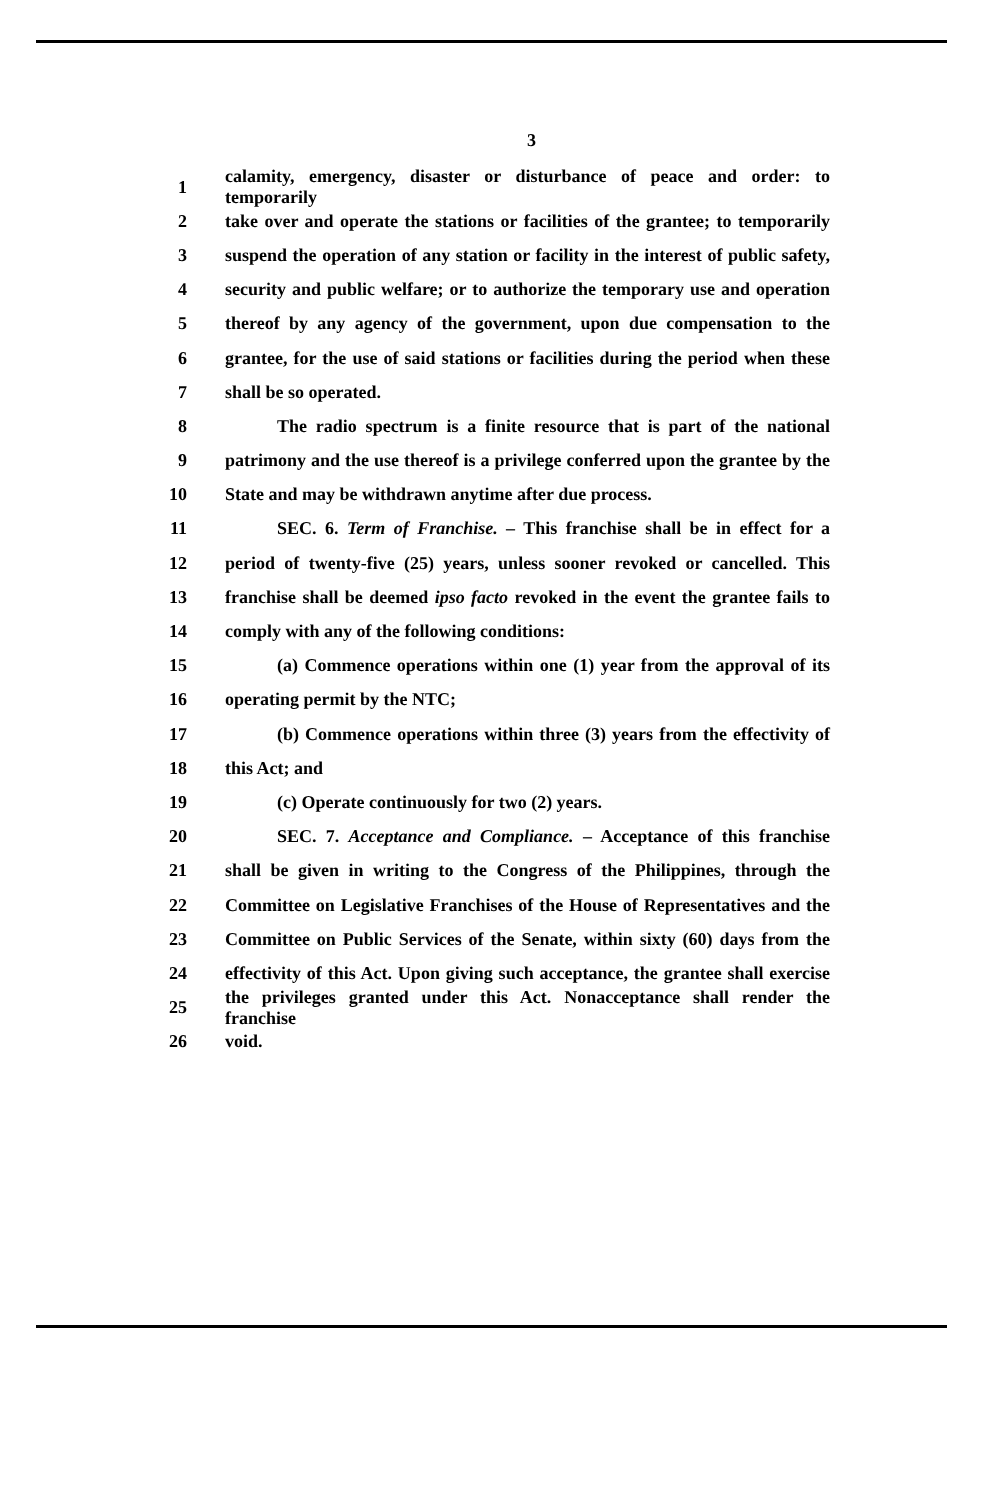3
1 calamity, emergency, disaster or disturbance of peace and order: to temporarily
2 take over and operate the stations or facilities of the grantee; to temporarily
3 suspend the operation of any station or facility in the interest of public safety,
4 security and public welfare; or to authorize the temporary use and operation
5 thereof by any agency of the government, upon due compensation to the
6 grantee, for the use of said stations or facilities during the period when these
7 shall be so operated.
8 The radio spectrum is a finite resource that is part of the national
9 patrimony and the use thereof is a privilege conferred upon the grantee by the
10 State and may be withdrawn anytime after due process.
11 SEC. 6. Term of Franchise. – This franchise shall be in effect for a
12 period of twenty-five (25) years, unless sooner revoked or cancelled. This
13 franchise shall be deemed ipso facto revoked in the event the grantee fails to
14 comply with any of the following conditions:
15 (a) Commence operations within one (1) year from the approval of its
16 operating permit by the NTC;
17 (b) Commence operations within three (3) years from the effectivity of
18 this Act; and
19 (c) Operate continuously for two (2) years.
20 SEC. 7. Acceptance and Compliance. – Acceptance of this franchise
21 shall be given in writing to the Congress of the Philippines, through the
22 Committee on Legislative Franchises of the House of Representatives and the
23 Committee on Public Services of the Senate, within sixty (60) days from the
24 effectivity of this Act. Upon giving such acceptance, the grantee shall exercise
25 the privileges granted under this Act. Nonacceptance shall render the franchise
26 void.